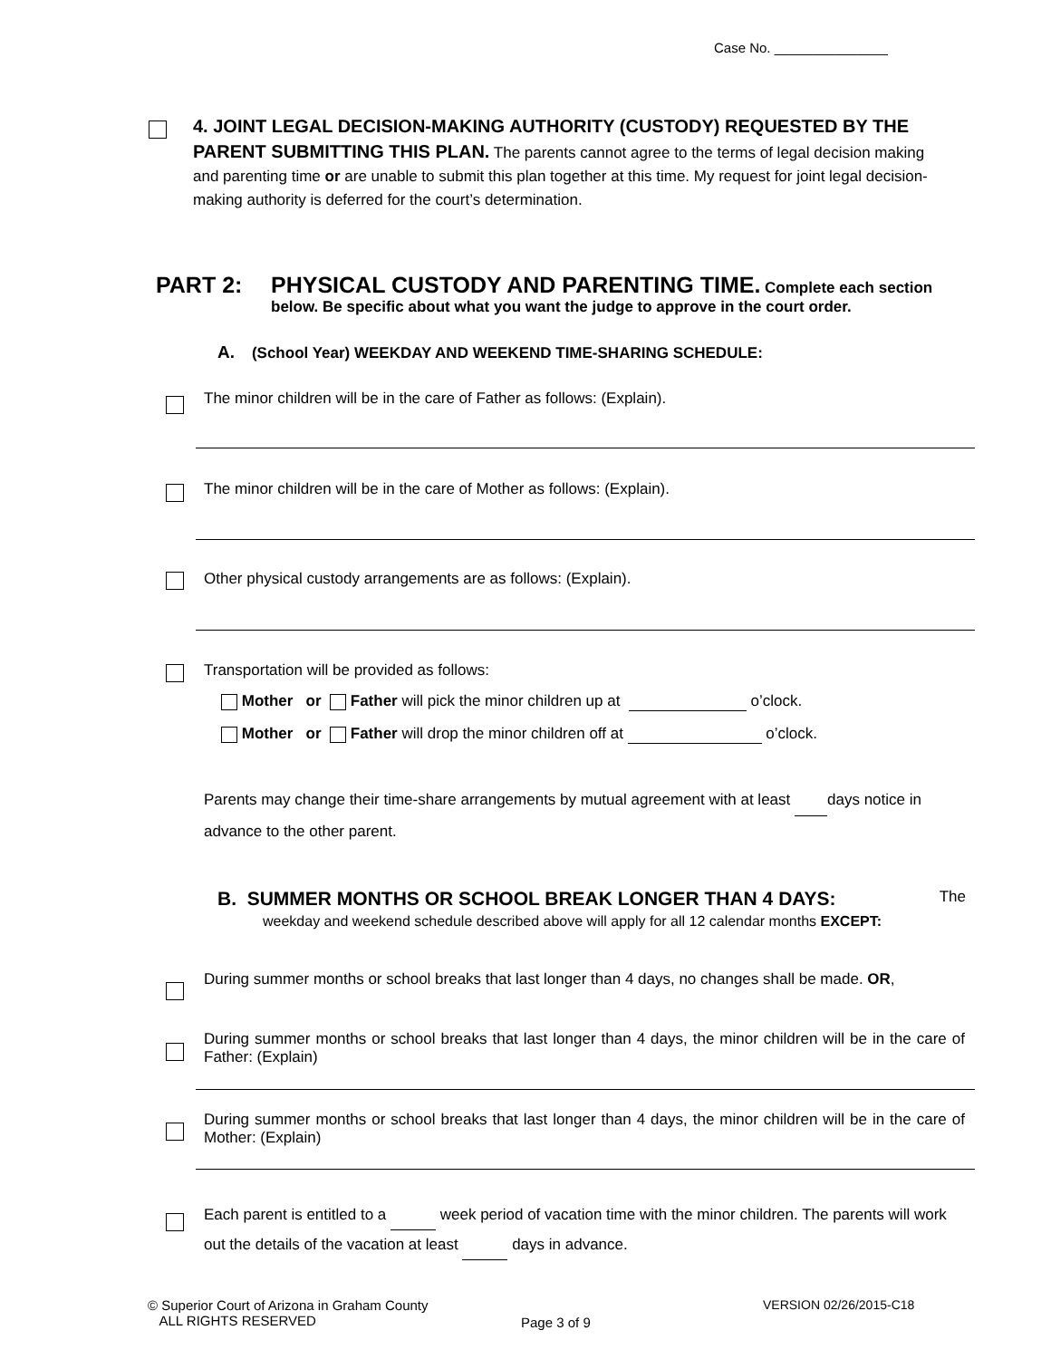Case No. _______________
4. JOINT LEGAL DECISION-MAKING AUTHORITY (CUSTODY) REQUESTED BY THE PARENT SUBMITTING THIS PLAN. The parents cannot agree to the terms of legal decision making and parenting time or are unable to submit this plan together at this time. My request for joint legal decision-making authority is deferred for the court’s determination.
PART 2: PHYSICAL CUSTODY AND PARENTING TIME. Complete each section below. Be specific about what you want the judge to approve in the court order.
A. (School Year) WEEKDAY AND WEEKEND TIME-SHARING SCHEDULE:
The minor children will be in the care of Father as follows: (Explain).
The minor children will be in the care of Mother as follows: (Explain).
Other physical custody arrangements are as follows: (Explain).
Transportation will be provided as follows:
Mother or Father will pick the minor children up at o’clock.
Mother or Father will drop the minor children off at o’clock.
Parents may change their time-share arrangements by mutual agreement with at least days notice in advance to the other parent.
B. SUMMER MONTHS OR SCHOOL BREAK LONGER THAN 4 DAYS: The
weekday and weekend schedule described above will apply for all 12 calendar months EXCEPT:
During summer months or school breaks that last longer than 4 days, no changes shall be made. OR,
During summer months or school breaks that last longer than 4 days, the minor children will be in the care of Father: (Explain)
During summer months or school breaks that last longer than 4 days, the minor children will be in the care of Mother: (Explain)
Each parent is entitled to a week period of vacation time with the minor children. The parents will work out the details of the vacation at least days in advance.
© Superior Court of Arizona in Graham County
ALL RIGHTS RESERVED
Page 3 of 9
VERSION 02/26/2015-C18